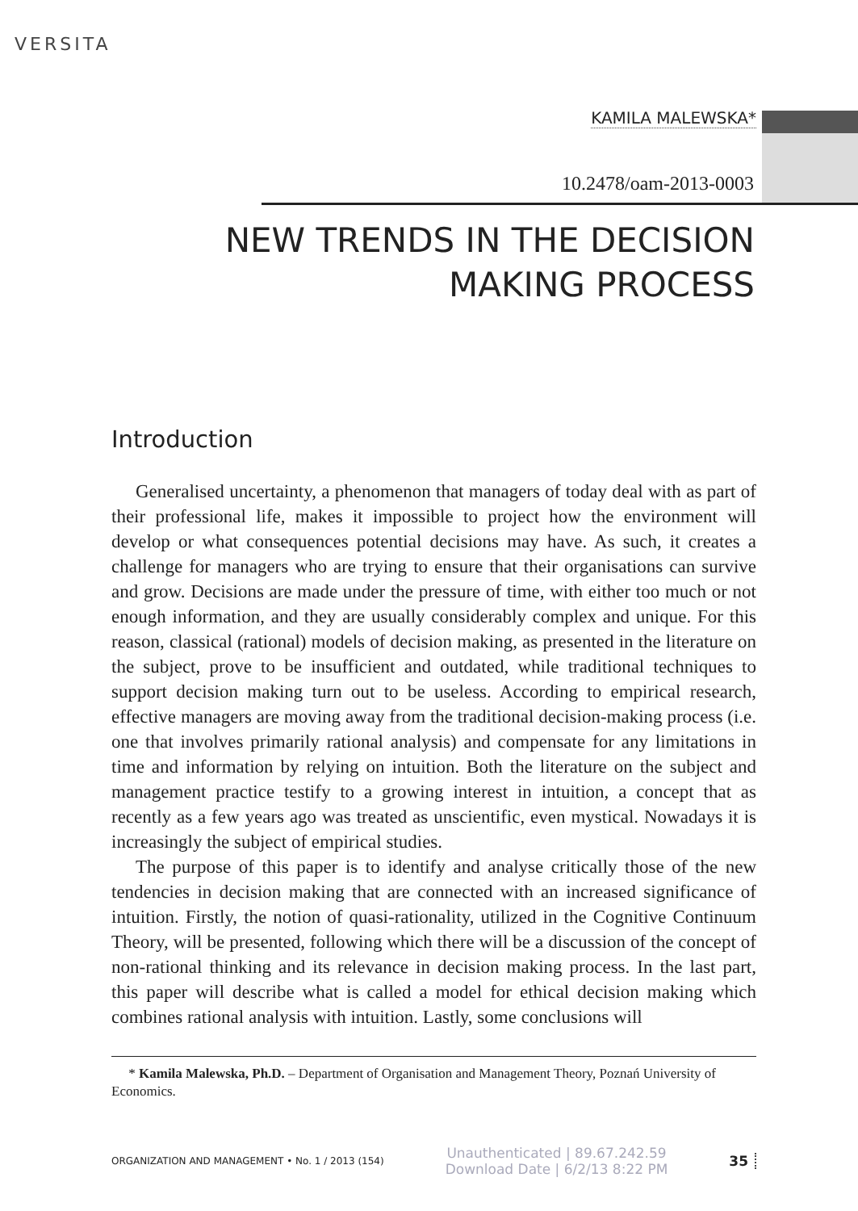VERSITA
KAMILA MALEWSKA*
10.2478/oam-2013-0003
NEW TRENDS IN THE DECISION
MAKING PROCESS
Introduction
Generalised uncertainty, a phenomenon that managers of today deal with as part of their professional life, makes it impossible to project how the environment will develop or what consequences potential decisions may have. As such, it creates a challenge for managers who are trying to ensure that their organisations can survive and grow. Decisions are made under the pressure of time, with either too much or not enough information, and they are usually considerably complex and unique. For this reason, classical (rational) models of decision making, as presented in the literature on the subject, prove to be insufficient and outdated, while traditional techniques to support decision making turn out to be useless. According to empirical research, effective managers are moving away from the traditional decision-making process (i.e. one that involves primarily rational analysis) and compensate for any limitations in time and information by relying on intuition. Both the literature on the subject and management practice testify to a growing interest in intuition, a concept that as recently as a few years ago was treated as unscientific, even mystical. Nowadays it is increasingly the subject of empirical studies.
The purpose of this paper is to identify and analyse critically those of the new tendencies in decision making that are connected with an increased significance of intuition. Firstly, the notion of quasi-rationality, utilized in the Cognitive Continuum Theory, will be presented, following which there will be a discussion of the concept of non-rational thinking and its relevance in decision making process. In the last part, this paper will describe what is called a model for ethical decision making which combines rational analysis with intuition. Lastly, some conclusions will
* Kamila Malewska, Ph.D. – Department of Organisation and Management Theory, Poznań University of Economics.
ORGANIZATION AND MANAGEMENT • No. 1 / 2013 (154) Unauthenticated | 89.67.242.59
Download Date | 6/2/13 8:22 PM 35